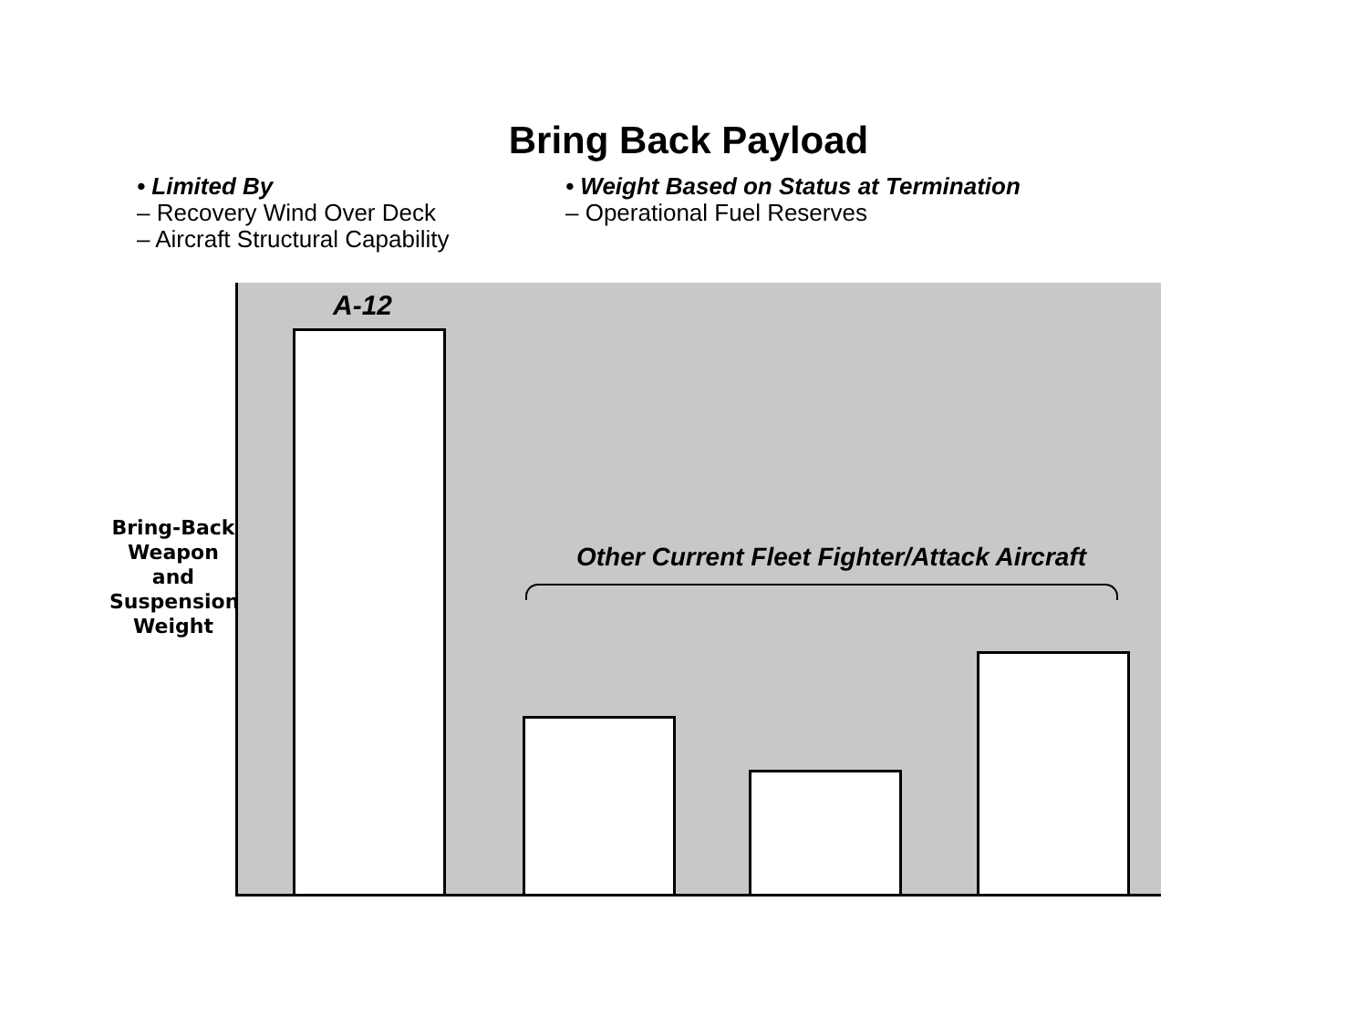Bring Back Payload
• Limited By
– Recovery Wind Over Deck
– Aircraft Structural Capability
• Weight Based on Status at Termination
– Operational Fuel Reserves
A-12
Other Current Fleet Fighter/Attack Aircraft
Bring-Back Weapon and Suspension Weight